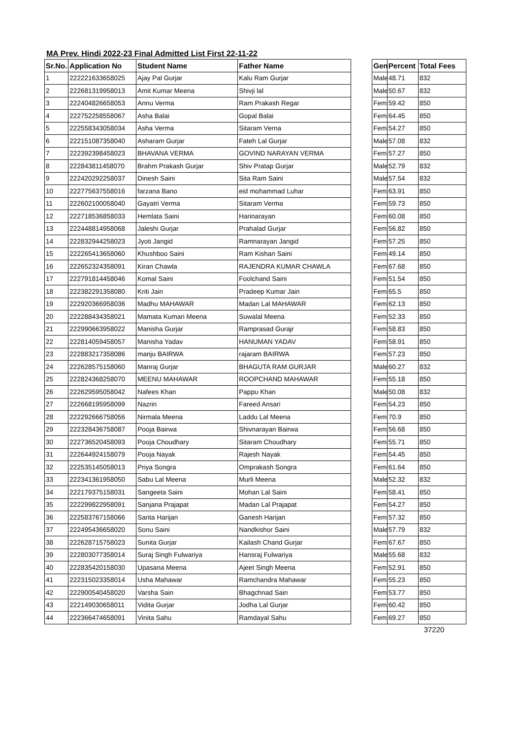MA Prev. Hindi 2022-23 Final Admitted List First 22-11-22
| Sr.No. | Application No | Student Name | Father Name |
| --- | --- | --- | --- |
| 1 | 222221633658025 | Ajay Pal Gurjar | Kalu Ram Gurjar |
| 2 | 222681319958013 | Amit Kumar Meena | Shivji lal |
| 3 | 222404826658053 | Annu Verma | Ram Prakash Regar |
| 4 | 222752258558067 | Asha Balai | Gopal Balai |
| 5 | 222558343058034 | Asha Verma | Sitaram Verna |
| 6 | 222151087358040 | Asharam Gurjar | Fateh Lal Gurjar |
| 7 | 222392398458023 | BHAVANA VERMA | GOVIND NARAYAN VERMA |
| 8 | 222843811458070 | Brahm Prakash Gurjar | Shiv Pratap Gurjar |
| 9 | 222420292258037 | Dinesh Saini | Sita Ram Saini |
| 10 | 222775637558016 | farzana Bano | eid mohammad Luhar |
| 11 | 222602100058040 | Gayatri Verma | Sitaram Verma |
| 12 | 222718536858033 | Hemlata Saini | Harinarayan |
| 13 | 222448814958068 | Jaleshi Gurjar | Prahalad Gurjar |
| 14 | 222832944258023 | Jyoti Jangid | Ramnarayan Jangid |
| 15 | 222265413658060 | Khushboo Saini | Ram Kishan Saini |
| 16 | 222652324358091 | Kiran Chawla | RAJENDRA KUMAR CHAWLA |
| 17 | 222791814458046 | Komal Saini | Foolchand Saini |
| 18 | 222382291358080 | Kriti Jain | Pradeep Kumar Jain |
| 19 | 222920366958036 | Madhu MAHAWAR | Madan Lal MAHAWAR |
| 20 | 222288434358021 | Mamata Kumari Meena | Suwalal Meena |
| 21 | 222990663958022 | Manisha Gurjar | Ramprasad Gurajr |
| 22 | 222814059458057 | Manisha Yadav | HANUMAN YADAV |
| 23 | 222883217358086 | manju BAIRWA | rajaram BAIRWA |
| 24 | 222628575158060 | Manraj Gurjar | BHAGUTA RAM GURJAR |
| 25 | 222824368258070 | MEENU MAHAWAR | ROOPCHAND MAHAWAR |
| 26 | 222629595058042 | Nafees Khan | Pappu Khan |
| 27 | 222668195958099 | Nazrin | Fareed Ansari |
| 28 | 222292666758056 | Nirmala Meena | Laddu Lal Meena |
| 29 | 222328436758087 | Pooja Bairwa | Shivnarayan Bairwa |
| 30 | 222736520458093 | Pooja Choudhary | Sitaram Choudhary |
| 31 | 222644924158079 | Pooja Nayak | Rajesh Nayak |
| 32 | 222535145058013 | Priya Songra | Omprakash Songra |
| 33 | 222341361958050 | Sabu Lal Meena | Murli Meena |
| 34 | 222179375158031 | Sangeeta Saini | Mohan Lal Saini |
| 35 | 222299822958091 | Sanjana Prajapat | Madan Lal Prajapat |
| 36 | 222583767158066 | Sarita Harijan | Ganesh Harijan |
| 37 | 222495436658020 | Sonu Saini | Nandkishor Saini |
| 38 | 222628715758023 | Sunita Gurjar | Kailash Chand Gurjar |
| 39 | 222803077358014 | Suraj Singh Fulwariya | Hansraj Fulwariya |
| 40 | 222835420158030 | Upasana Meena | Ajeet Singh Meena |
| 41 | 222315023358014 | Usha Mahawar | Ramchandra Mahawar |
| 42 | 222900540458020 | Varsha Sain | Bhagchnad Sain |
| 43 | 222149030658011 | Vidita Gurjar | Jodha Lal Gurjar |
| 44 | 222366474658091 | Vinita Sahu | Ramdayal Sahu |
| Gen | Percent | Total Fees |
| --- | --- | --- |
| Male | 48.71 | 832 |
| Male | 50.67 | 832 |
| Fem | 59.42 | 850 |
| Fem | 64.45 | 850 |
| Fem | 54.27 | 850 |
| Male | 57.08 | 832 |
| Fem | 57.27 | 850 |
| Male | 52.79 | 832 |
| Male | 57.54 | 832 |
| Fem | 63.91 | 850 |
| Fem | 59.73 | 850 |
| Fem | 60.08 | 850 |
| Fem | 56.82 | 850 |
| Fem | 57.25 | 850 |
| Fem | 49.14 | 850 |
| Fem | 67.68 | 850 |
| Fem | 51.54 | 850 |
| Fem | 65.5 | 850 |
| Fem | 62.13 | 850 |
| Fem | 52.33 | 850 |
| Fem | 58.83 | 850 |
| Fem | 58.91 | 850 |
| Fem | 57.23 | 850 |
| Male | 60.27 | 832 |
| Fem | 55.18 | 850 |
| Male | 50.08 | 832 |
| Fem | 54.23 | 850 |
| Fem | 70.9 | 850 |
| Fem | 56.68 | 850 |
| Fem | 55.71 | 850 |
| Fem | 54.45 | 850 |
| Fem | 61.64 | 850 |
| Male | 52.32 | 832 |
| Fem | 58.41 | 850 |
| Fem | 54.27 | 850 |
| Fem | 57.32 | 850 |
| Male | 57.79 | 832 |
| Fem | 67.67 | 850 |
| Male | 55.68 | 832 |
| Fem | 52.91 | 850 |
| Fem | 55.23 | 850 |
| Fem | 53.77 | 850 |
| Fem | 60.42 | 850 |
| Fem | 69.27 | 850 |
37220